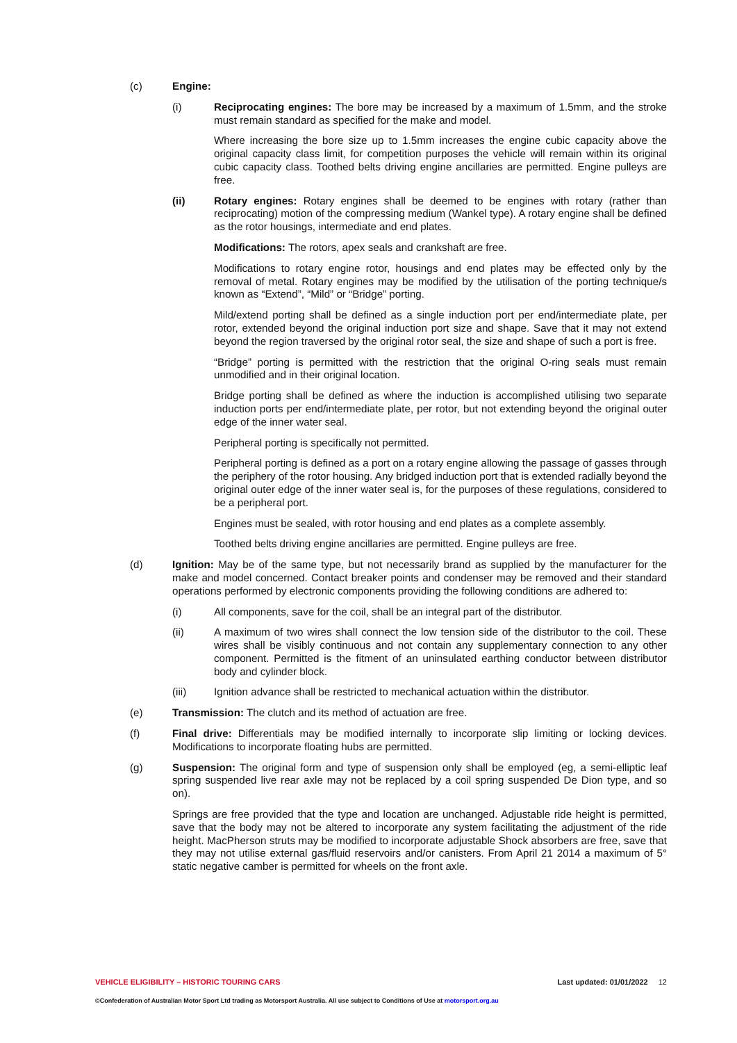(c) Engine:
(i) Reciprocating engines: The bore may be increased by a maximum of 1.5mm, and the stroke must remain standard as specified for the make and model.
Where increasing the bore size up to 1.5mm increases the engine cubic capacity above the original capacity class limit, for competition purposes the vehicle will remain within its original cubic capacity class. Toothed belts driving engine ancillaries are permitted. Engine pulleys are free.
(ii) Rotary engines: Rotary engines shall be deemed to be engines with rotary (rather than reciprocating) motion of the compressing medium (Wankel type). A rotary engine shall be defined as the rotor housings, intermediate and end plates.
Modifications: The rotors, apex seals and crankshaft are free.
Modifications to rotary engine rotor, housings and end plates may be effected only by the removal of metal. Rotary engines may be modified by the utilisation of the porting technique/s known as “Extend”, “Mild” or “Bridge” porting.
Mild/extend porting shall be defined as a single induction port per end/intermediate plate, per rotor, extended beyond the original induction port size and shape. Save that it may not extend beyond the region traversed by the original rotor seal, the size and shape of such a port is free.
“Bridge” porting is permitted with the restriction that the original O-ring seals must remain unmodified and in their original location.
Bridge porting shall be defined as where the induction is accomplished utilising two separate induction ports per end/intermediate plate, per rotor, but not extending beyond the original outer edge of the inner water seal.
Peripheral porting is specifically not permitted.
Peripheral porting is defined as a port on a rotary engine allowing the passage of gasses through the periphery of the rotor housing. Any bridged induction port that is extended radially beyond the original outer edge of the inner water seal is, for the purposes of these regulations, considered to be a peripheral port.
Engines must be sealed, with rotor housing and end plates as a complete assembly.
Toothed belts driving engine ancillaries are permitted. Engine pulleys are free.
(d) Ignition: May be of the same type, but not necessarily brand as supplied by the manufacturer for the make and model concerned. Contact breaker points and condenser may be removed and their standard operations performed by electronic components providing the following conditions are adhered to:
(i) All components, save for the coil, shall be an integral part of the distributor.
(ii) A maximum of two wires shall connect the low tension side of the distributor to the coil. These wires shall be visibly continuous and not contain any supplementary connection to any other component. Permitted is the fitment of an uninsulated earthing conductor between distributor body and cylinder block.
(iii) Ignition advance shall be restricted to mechanical actuation within the distributor.
(e) Transmission: The clutch and its method of actuation are free.
(f) Final drive: Differentials may be modified internally to incorporate slip limiting or locking devices. Modifications to incorporate floating hubs are permitted.
(g) Suspension: The original form and type of suspension only shall be employed (eg, a semi-elliptic leaf spring suspended live rear axle may not be replaced by a coil spring suspended De Dion type, and so on).
Springs are free provided that the type and location are unchanged. Adjustable ride height is permitted, save that the body may not be altered to incorporate any system facilitating the adjustment of the ride height. MacPherson struts may be modified to incorporate adjustable Shock absorbers are free, save that they may not utilise external gas/fluid reservoirs and/or canisters. From April 21 2014 a maximum of 5° static negative camber is permitted for wheels on the front axle.
VEHICLE ELIGIBILITY – HISTORIC TOURING CARS Last updated: 01/01/2022 12
©Confederation of Australian Motor Sport Ltd trading as Motorsport Australia. All use subject to Conditions of Use at motorsport.org.au